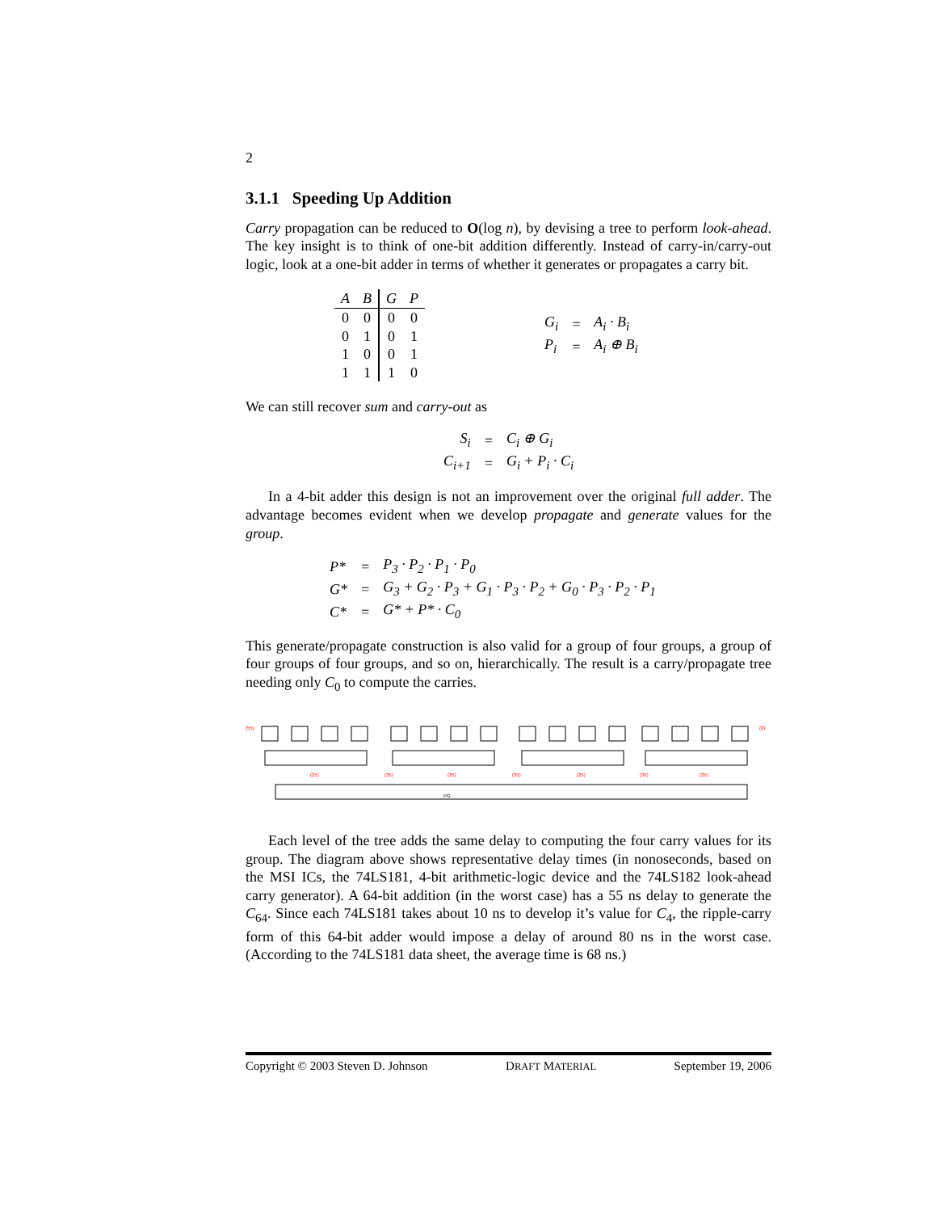2
3.1.1 Speeding Up Addition
Carry propagation can be reduced to O(log n), by devising a tree to perform look-ahead. The key insight is to think of one-bit addition differently. Instead of carry-in/carry-out logic, look at a one-bit adder in terms of whether it generates or propagates a carry bit.
| A | B | G | P |
| --- | --- | --- | --- |
| 0 | 0 | 0 | 0 |
| 0 | 1 | 0 | 1 |
| 1 | 0 | 0 | 1 |
| 1 | 1 | 1 | 0 |
| G<sub>i</sub> | = | A<sub>i</sub> · B<sub>i</sub> |
| P<sub>i</sub> | = | A<sub>i</sub> ⊕ B<sub>i</sub> |
We can still recover sum and carry-out as
| S<sub>i</sub> | = | C<sub>i</sub> ⊕ G<sub>i</sub> |
| C<sub>i+1</sub> | = | G<sub>i</sub> + P<sub>i</sub> · C<sub>i</sub> |
In a 4-bit adder this design is not an improvement over the original full adder. The advantage becomes evident when we develop propagate and generate values for the group.
| P* | = | P<sub>3</sub> · P<sub>2</sub> · P<sub>1</sub> · P<sub>0</sub> |
| G* | = | G<sub>3</sub> + G<sub>2</sub> · P<sub>3</sub> + G<sub>1</sub> · P<sub>3</sub> · P<sub>2</sub> + G<sub>0</sub> · P<sub>3</sub> · P<sub>2</sub> · P<sub>1</sub> |
| C* | = | G* + P* · C<sub>0</sub> |
This generate/propagate construction is also valid for a group of four groups, a group of four groups of four groups, and so on, hierarchically. The result is a carry/propagate tree needing only C<sub>0</sub> to compute the carries.
(55)
(0)
(25)
(25)
(25)
(25)
(35)
(35)
(35)
PG
Each level of the tree adds the same delay to computing the four carry values for its group. The diagram above shows representative delay times (in nonoseconds, based on the MSI ICs, the 74LS181, 4-bit arithmetic-logic device and the 74LS182 look-ahead carry generator). A 64-bit addition (in the worst case) has a 55 ns delay to generate the C<sub>64</sub>. Since each 74LS181 takes about 10 ns to develop it’s value for C<sub>4</sub>, the ripple-carry form of this 64-bit adder would impose a delay of around 80 ns in the worst case. (According to the 74LS181 data sheet, the average time is 68 ns.)
Copyright © 2003 Steven D. Johnson DRAFT MATERIAL September 19, 2006